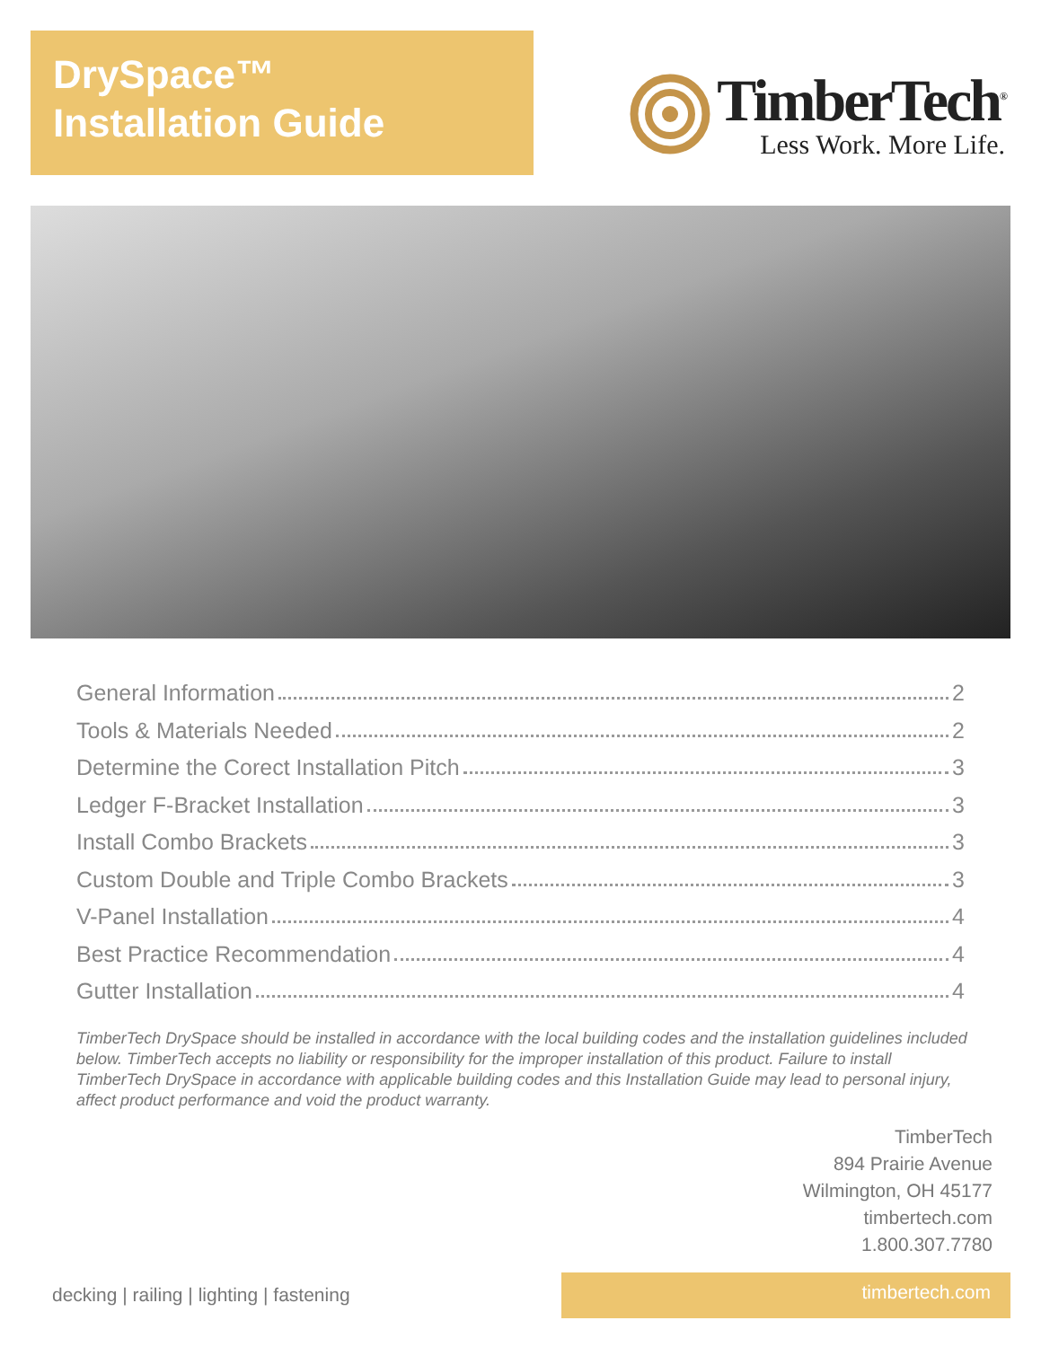DrySpace™
Installation Guide
TimberTech<sup>®</sup>
Less Work. More Life.
General Information 2
Tools & Materials Needed 2
Determine the Corect Installation Pitch 3
Ledger F-Bracket Installation 3
Install Combo Brackets 3
Custom Double and Triple Combo Brackets 3
V-Panel Installation 4
Best Practice Recommendation 4
Gutter Installation 4
TimberTech DrySpace should be installed in accordance with the local building codes and the installation guidelines included below. TimberTech accepts no liability or responsibility for the improper installation of this product. Failure to install TimberTech DrySpace in accordance with applicable building codes and this Installation Guide may lead to personal injury, affect product performance and void the product warranty.
TimberTech
894 Prairie Avenue
Wilmington, OH 45177
timbertech.com
1.800.307.7780
decking | railing | lighting | fastening
timbertech.com